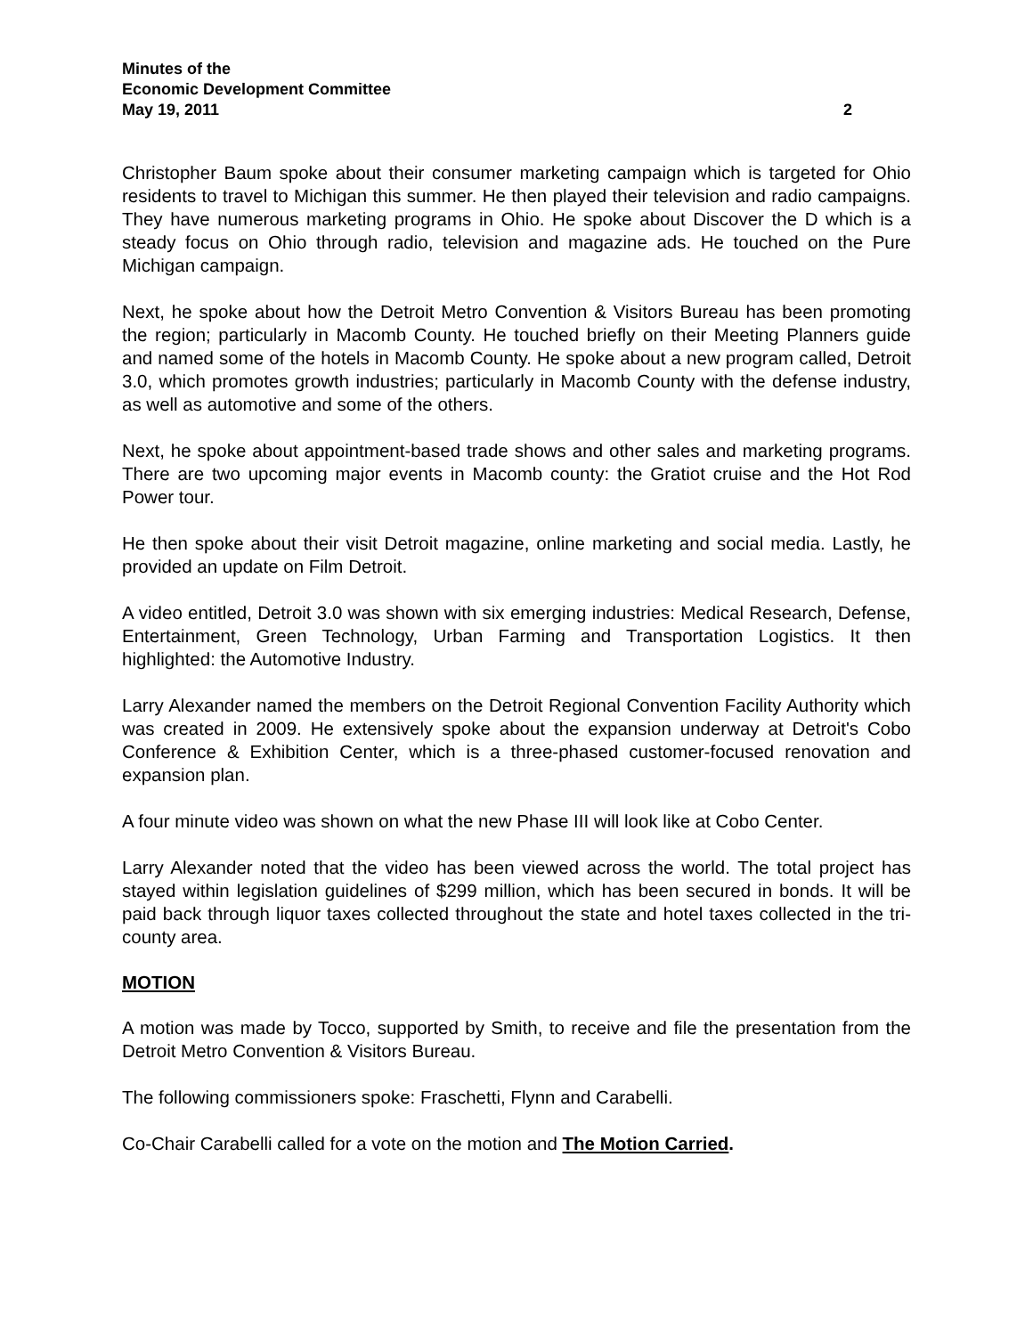Minutes of the
Economic Development Committee
May 19, 2011 2
Christopher Baum spoke about their consumer marketing campaign which is targeted for Ohio residents to travel to Michigan this summer. He then played their television and radio campaigns. They have numerous marketing programs in Ohio. He spoke about Discover the D which is a steady focus on Ohio through radio, television and magazine ads. He touched on the Pure Michigan campaign.
Next, he spoke about how the Detroit Metro Convention & Visitors Bureau has been promoting the region; particularly in Macomb County. He touched briefly on their Meeting Planners guide and named some of the hotels in Macomb County. He spoke about a new program called, Detroit 3.0, which promotes growth industries; particularly in Macomb County with the defense industry, as well as automotive and some of the others.
Next, he spoke about appointment-based trade shows and other sales and marketing programs. There are two upcoming major events in Macomb county: the Gratiot cruise and the Hot Rod Power tour.
He then spoke about their visit Detroit magazine, online marketing and social media. Lastly, he provided an update on Film Detroit.
A video entitled, Detroit 3.0 was shown with six emerging industries: Medical Research, Defense, Entertainment, Green Technology, Urban Farming and Transportation Logistics. It then highlighted: the Automotive Industry.
Larry Alexander named the members on the Detroit Regional Convention Facility Authority which was created in 2009. He extensively spoke about the expansion underway at Detroit's Cobo Conference & Exhibition Center, which is a three-phased customer-focused renovation and expansion plan.
A four minute video was shown on what the new Phase III will look like at Cobo Center.
Larry Alexander noted that the video has been viewed across the world. The total project has stayed within legislation guidelines of $299 million, which has been secured in bonds. It will be paid back through liquor taxes collected throughout the state and hotel taxes collected in the tri-county area.
MOTION
A motion was made by Tocco, supported by Smith, to receive and file the presentation from the Detroit Metro Convention & Visitors Bureau.
The following commissioners spoke: Fraschetti, Flynn and Carabelli.
Co-Chair Carabelli called for a vote on the motion and The Motion Carried.